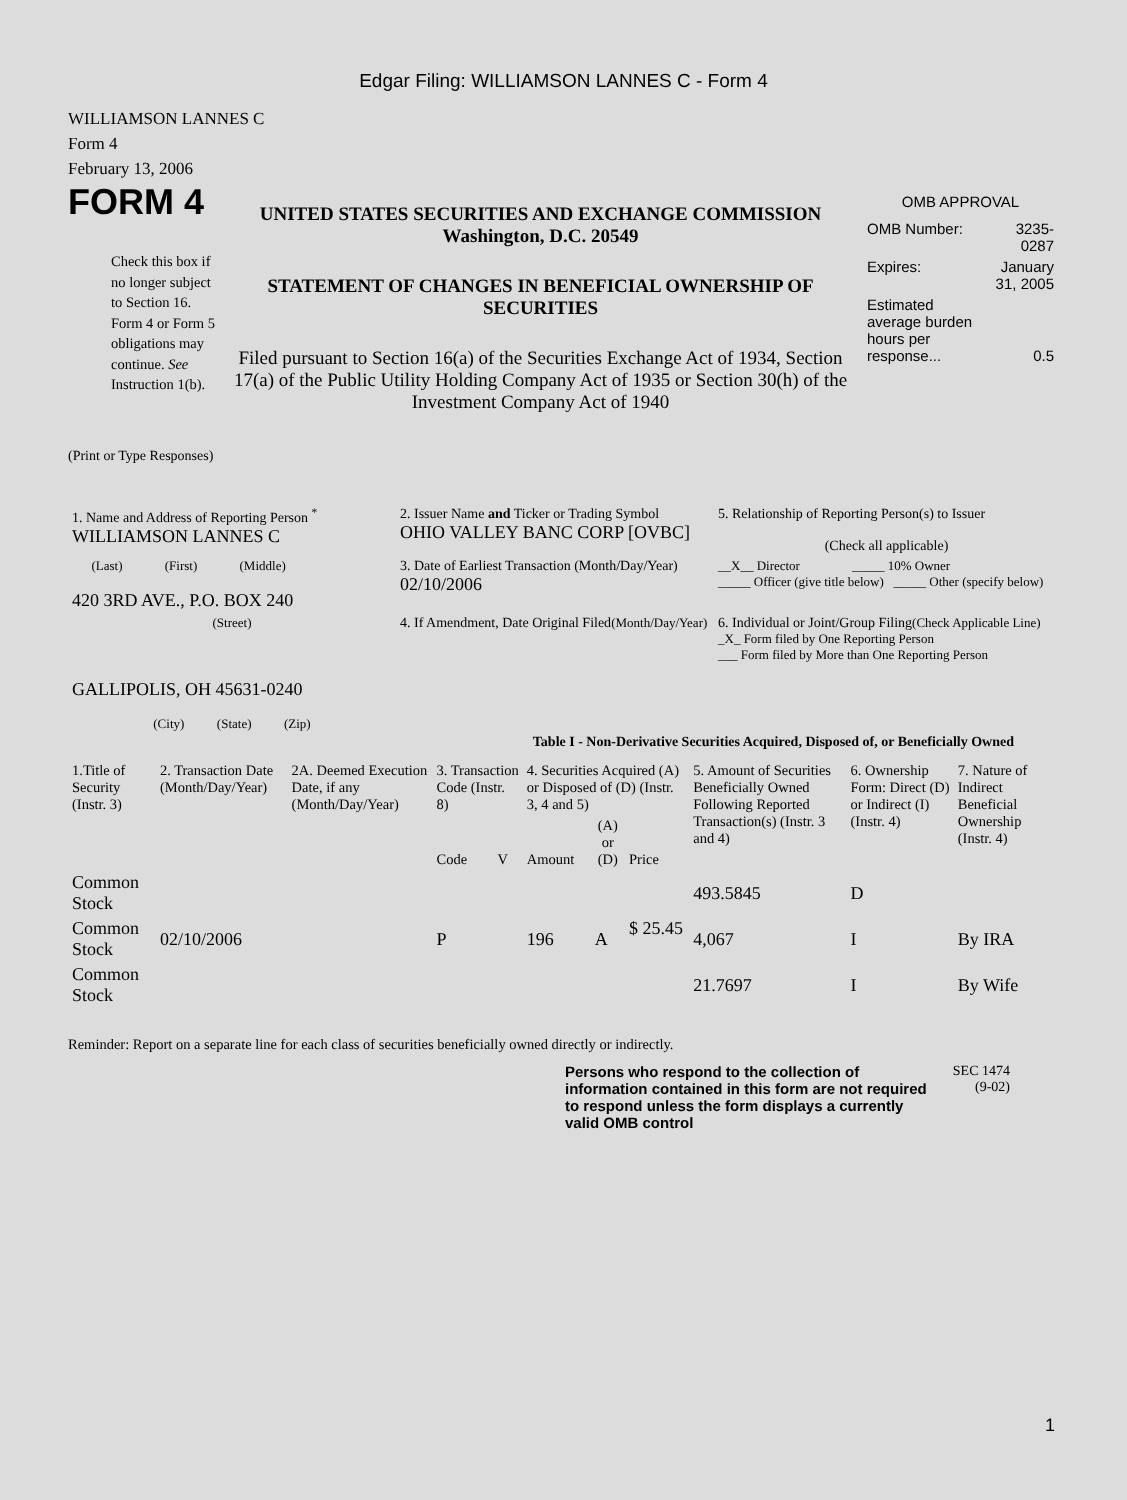Edgar Filing: WILLIAMSON LANNES C - Form 4
WILLIAMSON LANNES C
Form 4
February 13, 2006
FORM 4
Check this box if no longer subject to Section 16. Form 4 or Form 5 obligations may continue. See Instruction 1(b).
UNITED STATES SECURITIES AND EXCHANGE COMMISSION
Washington, D.C. 20549
STATEMENT OF CHANGES IN BENEFICIAL OWNERSHIP OF SECURITIES
Filed pursuant to Section 16(a) of the Securities Exchange Act of 1934, Section 17(a) of the Public Utility Holding Company Act of 1935 or Section 30(h) of the Investment Company Act of 1940
OMB APPROVAL
| OMB Number: | 3235-0287 |
| Expires: | January 31, 2005 |
| Estimated average burden hours per response... | 0.5 |
(Print or Type Responses)
| 1. Name and Address of Reporting Person <sup>*</sup> WILLIAMSON LANNES C | 2. Issuer Name and Ticker or Trading Symbol OHIO VALLEY BANC CORP [OVBC] | 5. Relationship of Reporting Person(s) to Issuer (Check all applicable) |
| (Last) (First) (Middle) 420 3RD AVE., P.O. BOX 240 | 3. Date of Earliest Transaction (Month/Day/Year) 02/10/2006 | __X__ Director _____ 10% Owner _____ Officer (give title below) _____ Other (specify below) |
| (Street) GALLIPOLIS, OH 45631-0240 (City) (State) (Zip) | 4. If Amendment, Date Original Filed (Month/Day/Year) | 6. Individual or Joint/Group Filing (Check Applicable Line) _X_ Form filed by One Reporting Person ___ Form filed by More than One Reporting Person |
Table I - Non-Derivative Securities Acquired, Disposed of, or Beneficially Owned
| 1.Title of Security (Instr. 3) | 2. Transaction Date (Month/Day/Year) | 2A. Deemed Execution Date, if any (Month/Day/Year) | 3. Transaction Code (Instr. 8) | | 4. Securities Acquired (A) or Disposed of (D) (Instr. 3, 4 and 5) | | | 5. Amount of Securities Beneficially Owned Following Reported Transaction(s) (Instr. 3 and 4) | 6. Ownership Form: Direct (D) or Indirect (I) (Instr. 4) | 7. Nature of Indirect Beneficial Ownership (Instr. 4) |
| | | | Code | V | Amount | (A) or (D) | Price | | | |
| Common Stock | | | | | | | | 493.5845 | D | |
| Common Stock | 02/10/2006 | | P | | 196 | A | $ 25.45 | 4,067 | I | By IRA |
| Common Stock | | | | | | | | 21.7697 | I | By Wife |
Reminder: Report on a separate line for each class of securities beneficially owned directly or indirectly.
Persons who respond to the collection of information contained in this form are not required to respond unless the form displays a currently valid OMB control
SEC 1474
(9-02)
1